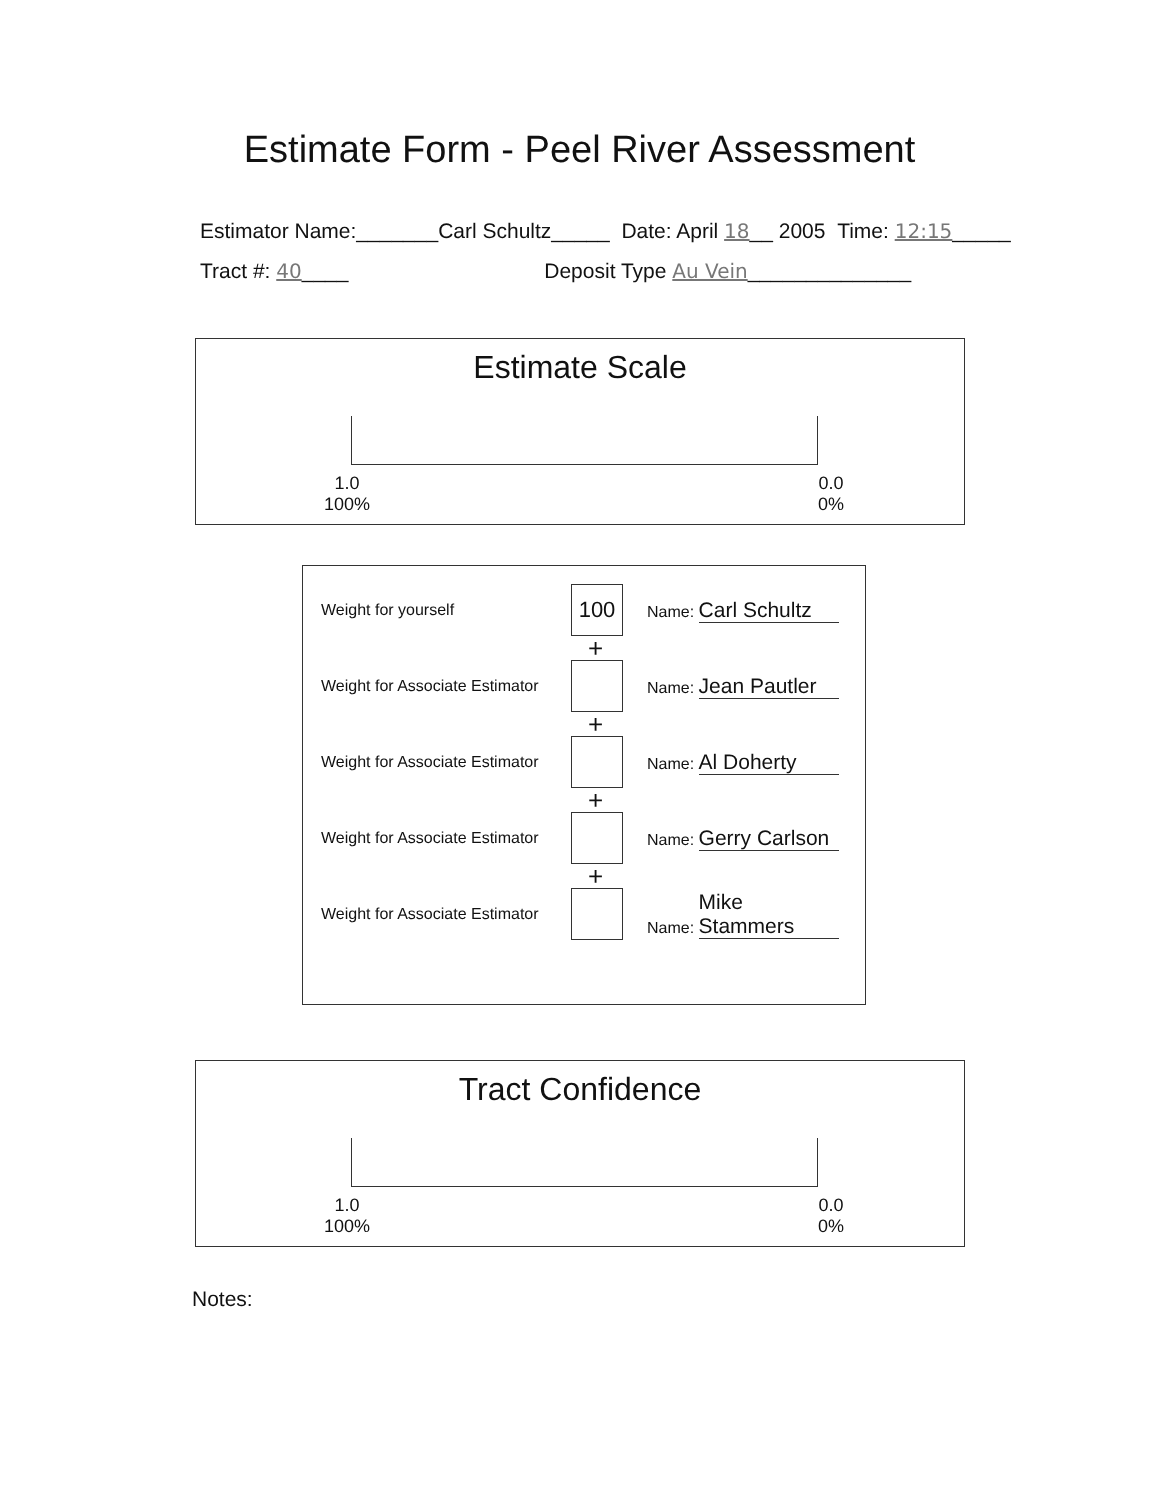Estimate Form - Peel River Assessment
Estimator Name:_______Carl Schultz_____ Date: April 18__ 2005 Time: 12:15_____
Tract #: 40____ Deposit Type Au Vein______________
Estimate Scale
1.0
100%
0.0
0%
Weight for yourself
100
Name: Carl Schultz
+
Weight for Associate Estimator
Name: Jean Pautler
+
Weight for Associate Estimator
Name: Al Doherty
+
Weight for Associate Estimator
Name: Gerry Carlson
+
Weight for Associate Estimator
Name: Mike Stammers
Tract Confidence
1.0
100%
0.0
0%
Notes: